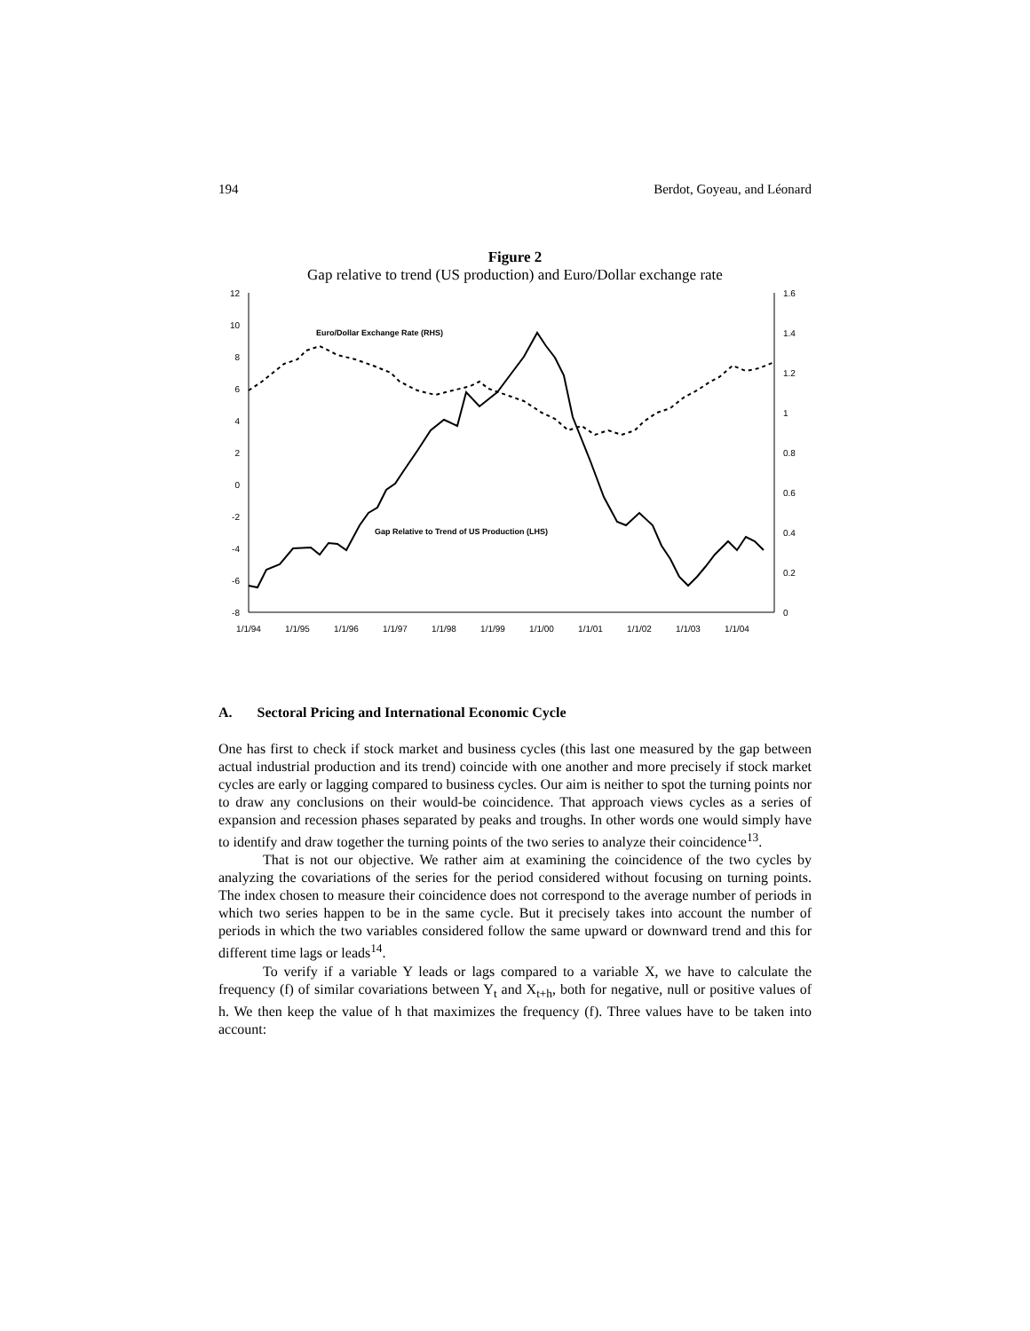194 Berdot, Goyeau, and Léonard
Figure 2
Gap relative to trend (US production) and Euro/Dollar exchange rate
12
10
8
6
4
2
0
-2
-4
-6
-8
1.6
1.4
1.2
1
0.8
0.6
0.4
0.2
0
1/1/94
1/1/95
1/1/96
1/1/97
1/1/98
1/1/99
1/1/00
1/1/01
1/1/02
1/1/03
1/1/04
Euro/Dollar Exchange Rate (RHS)
Gap Relative to Trend of US Production (LHS)
A. Sectoral Pricing and International Economic Cycle
One has first to check if stock market and business cycles (this last one measured by the gap between actual industrial production and its trend) coincide with one another and more precisely if stock market cycles are early or lagging compared to business cycles. Our aim is neither to spot the turning points nor to draw any conclusions on their would-be coincidence. That approach views cycles as a series of expansion and recession phases separated by peaks and troughs. In other words one would simply have to identify and draw together the turning points of the two series to analyze their coincidence<sup>13</sup>.
That is not our objective. We rather aim at examining the coincidence of the two cycles by analyzing the covariations of the series for the period considered without focusing on turning points. The index chosen to measure their coincidence does not correspond to the average number of periods in which two series happen to be in the same cycle. But it precisely takes into account the number of periods in which the two variables considered follow the same upward or downward trend and this for different time lags or leads<sup>14</sup>.
To verify if a variable Y leads or lags compared to a variable X, we have to calculate the frequency (f) of similar covariations between Y<sub>t</sub> and X<sub>t+h</sub>, both for negative, null or positive values of h. We then keep the value of h that maximizes the frequency (f). Three values have to be taken into account: